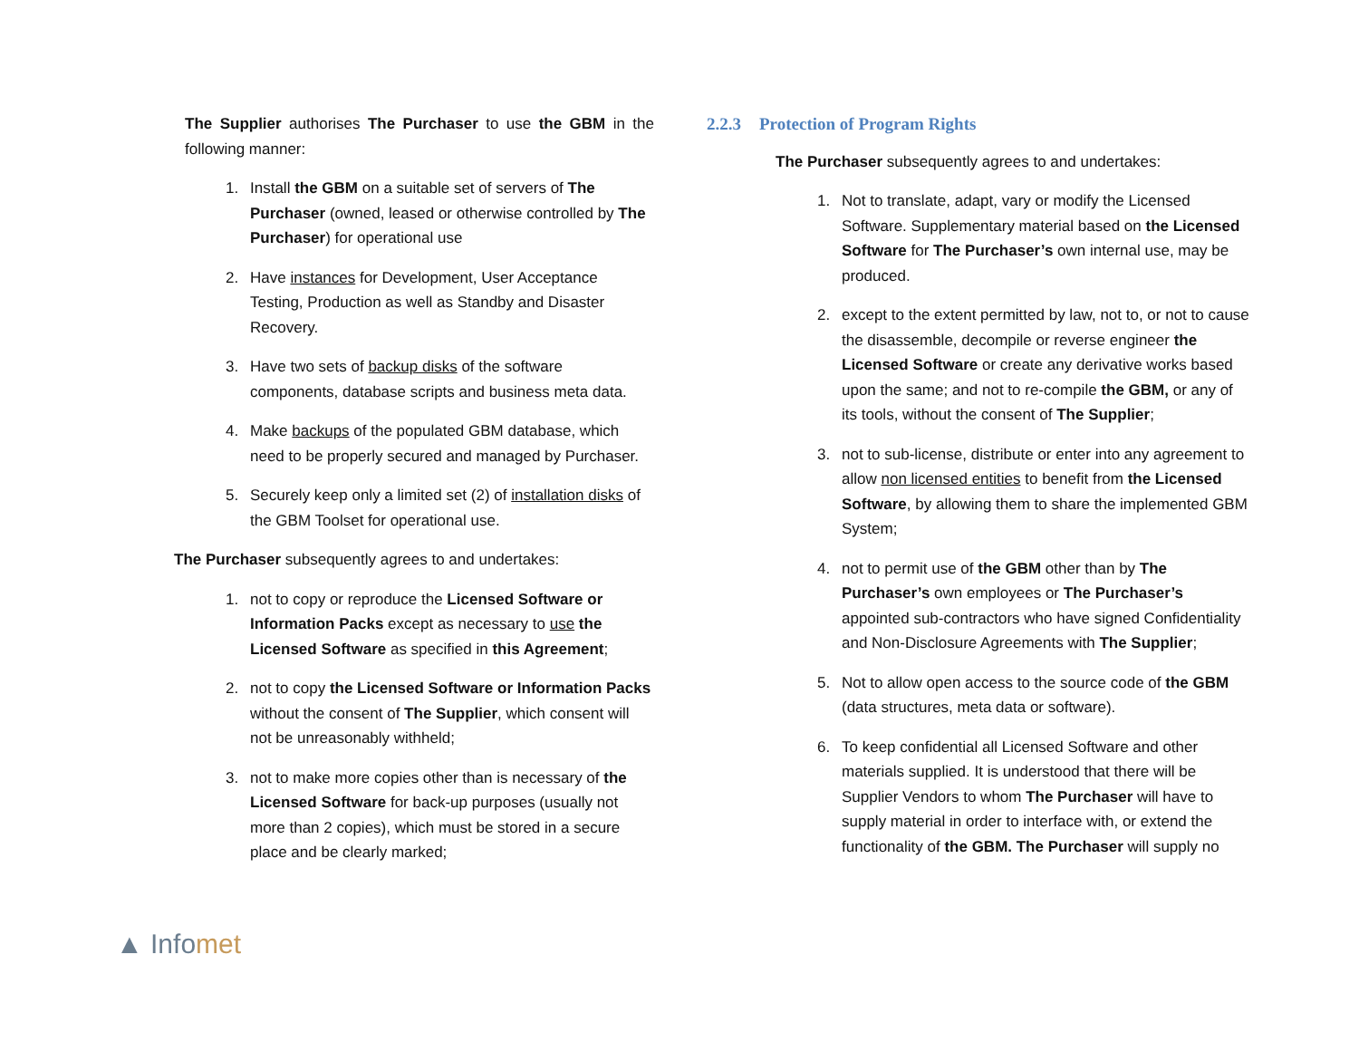The Supplier authorises The Purchaser to use the GBM in the following manner:
1. Install the GBM on a suitable set of servers of The Purchaser (owned, leased or otherwise controlled by The Purchaser) for operational use
2. Have instances for Development, User Acceptance Testing, Production as well as Standby and Disaster Recovery.
3. Have two sets of backup disks of the software components, database scripts and business meta data.
4. Make backups of the populated GBM database, which need to be properly secured and managed by Purchaser.
5. Securely keep only a limited set (2) of installation disks of the GBM Toolset for operational use.
The Purchaser subsequently agrees to and undertakes:
1. not to copy or reproduce the Licensed Software or Information Packs except as necessary to use the Licensed Software as specified in this Agreement;
2. not to copy the Licensed Software or Information Packs without the consent of The Supplier, which consent will not be unreasonably withheld;
3. not to make more copies other than is necessary of the Licensed Software for back-up purposes (usually not more than 2 copies), which must be stored in a secure place and be clearly marked;
2.2.3 Protection of Program Rights
The Purchaser subsequently agrees to and undertakes:
1. Not to translate, adapt, vary or modify the Licensed Software. Supplementary material based on the Licensed Software for The Purchaser’s own internal use, may be produced.
2. except to the extent permitted by law, not to, or not to cause the disassemble, decompile or reverse engineer the Licensed Software or create any derivative works based upon the same; and not to re-compile the GBM, or any of its tools, without the consent of The Supplier;
3. not to sub-license, distribute or enter into any agreement to allow non licensed entities to benefit from the Licensed Software, by allowing them to share the implemented GBM System;
4. not to permit use of the GBM other than by The Purchaser’s own employees or The Purchaser’s appointed sub-contractors who have signed Confidentiality and Non-Disclosure Agreements with The Supplier;
5. Not to allow open access to the source code of the GBM (data structures, meta data or software).
6. To keep confidential all Licensed Software and other materials supplied. It is understood that there will be Supplier Vendors to whom The Purchaser will have to supply material in order to interface with, or extend the functionality of the GBM. The Purchaser will supply no
▲ Infomet